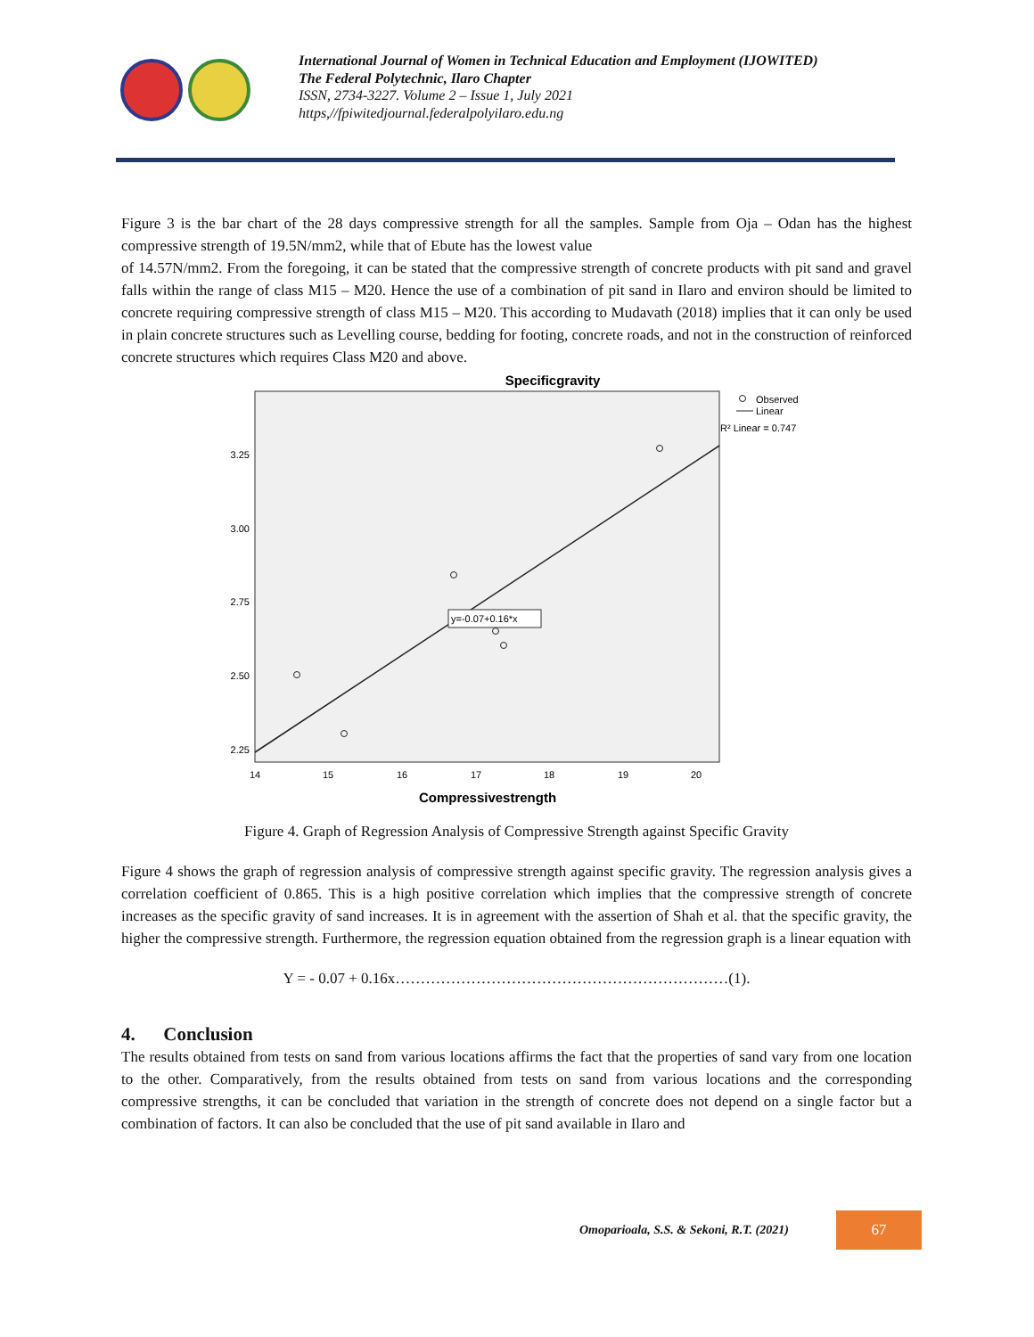International Journal of Women in Technical Education and Employment (IJOWITED)
The Federal Polytechnic, Ilaro Chapter
ISSN, 2734-3227. Volume 2 – Issue 1, July 2021
https,//fpiwitedjournal.federalpolyilaro.edu.ng
Figure 3 is the bar chart of the 28 days compressive strength for all the samples. Sample from Oja – Odan has the highest compressive strength of 19.5N/mm2, while that of Ebute has the lowest value
of 14.57N/mm2. From the foregoing, it can be stated that the compressive strength of concrete products with pit sand and gravel falls within the range of class M15 – M20. Hence the use of a combination of pit sand in Ilaro and environ should be limited to concrete requiring compressive strength of class M15 – M20. This according to Mudavath (2018) implies that it can only be used in plain concrete structures such as Levelling course, bedding for footing, concrete roads, and not in the construction of reinforced concrete structures which requires Class M20 and above.
Specificgravity
y=-0.07+0.16*x
Observed
Linear
R² Linear = 0.747
3.25
3.00
2.75
2.50
2.25
14
15
16
17
18
19
20
Compressivestrength
Figure 4. Graph of Regression Analysis of Compressive Strength against Specific Gravity
Figure 4 shows the graph of regression analysis of compressive strength against specific gravity. The regression analysis gives a correlation coefficient of 0.865. This is a high positive correlation which implies that the compressive strength of concrete increases as the specific gravity of sand increases. It is in agreement with the assertion of Shah et al. that the specific gravity, the higher the compressive strength. Furthermore, the regression equation obtained from the regression graph is a linear equation with
Y = - 0.07 + 0.16x…………………………………………………………(1).
4. Conclusion
The results obtained from tests on sand from various locations affirms the fact that the properties of sand vary from one location to the other. Comparatively, from the results obtained from tests on sand from various locations and the corresponding compressive strengths, it can be concluded that variation in the strength of concrete does not depend on a single factor but a combination of factors. It can also be concluded that the use of pit sand available in Ilaro and
Omoparioala, S.S. & Sekoni, R.T. (2021)
67